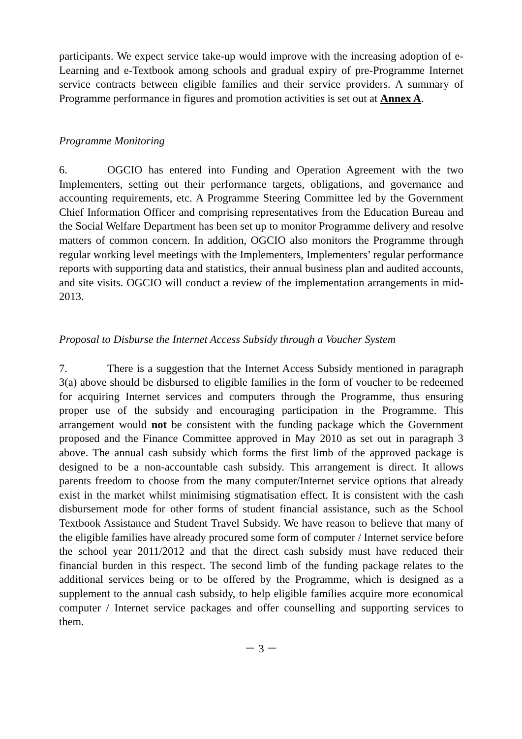participants. We expect service take-up would improve with the increasing adoption of e-Learning and e-Textbook among schools and gradual expiry of pre-Programme Internet service contracts between eligible families and their service providers. A summary of Programme performance in figures and promotion activities is set out at Annex A.
Programme Monitoring
6. OGCIO has entered into Funding and Operation Agreement with the two Implementers, setting out their performance targets, obligations, and governance and accounting requirements, etc. A Programme Steering Committee led by the Government Chief Information Officer and comprising representatives from the Education Bureau and the Social Welfare Department has been set up to monitor Programme delivery and resolve matters of common concern. In addition, OGCIO also monitors the Programme through regular working level meetings with the Implementers, Implementers’ regular performance reports with supporting data and statistics, their annual business plan and audited accounts, and site visits. OGCIO will conduct a review of the implementation arrangements in mid- 2013.
Proposal to Disburse the Internet Access Subsidy through a Voucher System
7. There is a suggestion that the Internet Access Subsidy mentioned in paragraph 3(a) above should be disbursed to eligible families in the form of voucher to be redeemed for acquiring Internet services and computers through the Programme, thus ensuring proper use of the subsidy and encouraging participation in the Programme. This arrangement would not be consistent with the funding package which the Government proposed and the Finance Committee approved in May 2010 as set out in paragraph 3 above. The annual cash subsidy which forms the first limb of the approved package is designed to be a non-accountable cash subsidy. This arrangement is direct. It allows parents freedom to choose from the many computer/Internet service options that already exist in the market whilst minimising stigmatisation effect. It is consistent with the cash disbursement mode for other forms of student financial assistance, such as the School Textbook Assistance and Student Travel Subsidy. We have reason to believe that many of the eligible families have already procured some form of computer / Internet service before the school year 2011/2012 and that the direct cash subsidy must have reduced their financial burden in this respect. The second limb of the funding package relates to the additional services being or to be offered by the Programme, which is designed as a supplement to the annual cash subsidy, to help eligible families acquire more economical computer / Internet service packages and offer counselling and supporting services to them.
－ 3 －